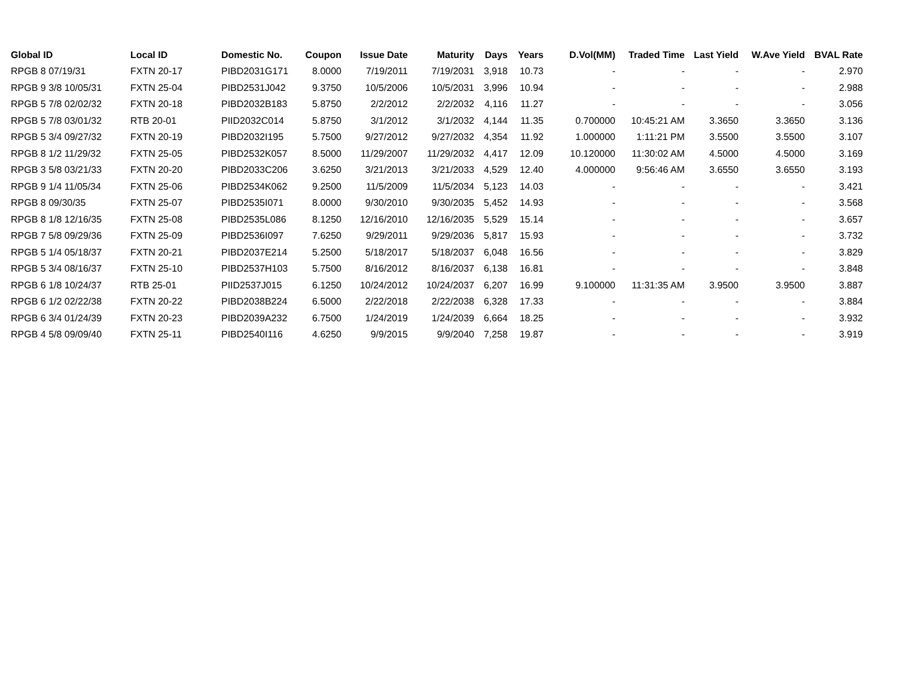| Global ID | Local ID | Domestic No. | Coupon | Issue Date | Maturity | Days | Years | D.Vol(MM) | Traded Time | Last Yield | W.Ave Yield | BVAL Rate |
| --- | --- | --- | --- | --- | --- | --- | --- | --- | --- | --- | --- | --- |
| RPGB 8 07/19/31 | FXTN 20-17 | PIBD2031G171 | 8.0000 | 7/19/2011 | 7/19/2031 | 3,918 | 10.73 | - | - | - | - | 2.970 |
| RPGB 9 3/8 10/05/31 | FXTN 25-04 | PIBD2531J042 | 9.3750 | 10/5/2006 | 10/5/2031 | 3,996 | 10.94 | - | - | - | - | 2.988 |
| RPGB 5 7/8 02/02/32 | FXTN 20-18 | PIBD2032B183 | 5.8750 | 2/2/2012 | 2/2/2032 | 4,116 | 11.27 | - | - | - | - | 3.056 |
| RPGB 5 7/8 03/01/32 | RTB 20-01 | PIID2032C014 | 5.8750 | 3/1/2012 | 3/1/2032 | 4,144 | 11.35 | 0.700000 | 10:45:21 AM | 3.3650 | 3.3650 | 3.136 |
| RPGB 5 3/4 09/27/32 | FXTN 20-19 | PIBD2032I195 | 5.7500 | 9/27/2012 | 9/27/2032 | 4,354 | 11.92 | 1.000000 | 1:11:21 PM | 3.5500 | 3.5500 | 3.107 |
| RPGB 8 1/2 11/29/32 | FXTN 25-05 | PIBD2532K057 | 8.5000 | 11/29/2007 | 11/29/2032 | 4,417 | 12.09 | 10.120000 | 11:30:02 AM | 4.5000 | 4.5000 | 3.169 |
| RPGB 3 5/8 03/21/33 | FXTN 20-20 | PIBD2033C206 | 3.6250 | 3/21/2013 | 3/21/2033 | 4,529 | 12.40 | 4.000000 | 9:56:46 AM | 3.6550 | 3.6550 | 3.193 |
| RPGB 9 1/4 11/05/34 | FXTN 25-06 | PIBD2534K062 | 9.2500 | 11/5/2009 | 11/5/2034 | 5,123 | 14.03 | - | - | - | - | 3.421 |
| RPGB 8 09/30/35 | FXTN 25-07 | PIBD2535I071 | 8.0000 | 9/30/2010 | 9/30/2035 | 5,452 | 14.93 | - | - | - | - | 3.568 |
| RPGB 8 1/8 12/16/35 | FXTN 25-08 | PIBD2535L086 | 8.1250 | 12/16/2010 | 12/16/2035 | 5,529 | 15.14 | - | - | - | - | 3.657 |
| RPGB 7 5/8 09/29/36 | FXTN 25-09 | PIBD2536I097 | 7.6250 | 9/29/2011 | 9/29/2036 | 5,817 | 15.93 | - | - | - | - | 3.732 |
| RPGB 5 1/4 05/18/37 | FXTN 20-21 | PIBD2037E214 | 5.2500 | 5/18/2017 | 5/18/2037 | 6,048 | 16.56 | - | - | - | - | 3.829 |
| RPGB 5 3/4 08/16/37 | FXTN 25-10 | PIBD2537H103 | 5.7500 | 8/16/2012 | 8/16/2037 | 6,138 | 16.81 | - | - | - | - | 3.848 |
| RPGB 6 1/8 10/24/37 | RTB 25-01 | PIID2537J015 | 6.1250 | 10/24/2012 | 10/24/2037 | 6,207 | 16.99 | 9.100000 | 11:31:35 AM | 3.9500 | 3.9500 | 3.887 |
| RPGB 6 1/2 02/22/38 | FXTN 20-22 | PIBD2038B224 | 6.5000 | 2/22/2018 | 2/22/2038 | 6,328 | 17.33 | - | - | - | - | 3.884 |
| RPGB 6 3/4 01/24/39 | FXTN 20-23 | PIBD2039A232 | 6.7500 | 1/24/2019 | 1/24/2039 | 6,664 | 18.25 | - | - | - | - | 3.932 |
| RPGB 4 5/8 09/09/40 | FXTN 25-11 | PIBD2540I116 | 4.6250 | 9/9/2015 | 9/9/2040 | 7,258 | 19.87 | - | - | - | - | 3.919 |